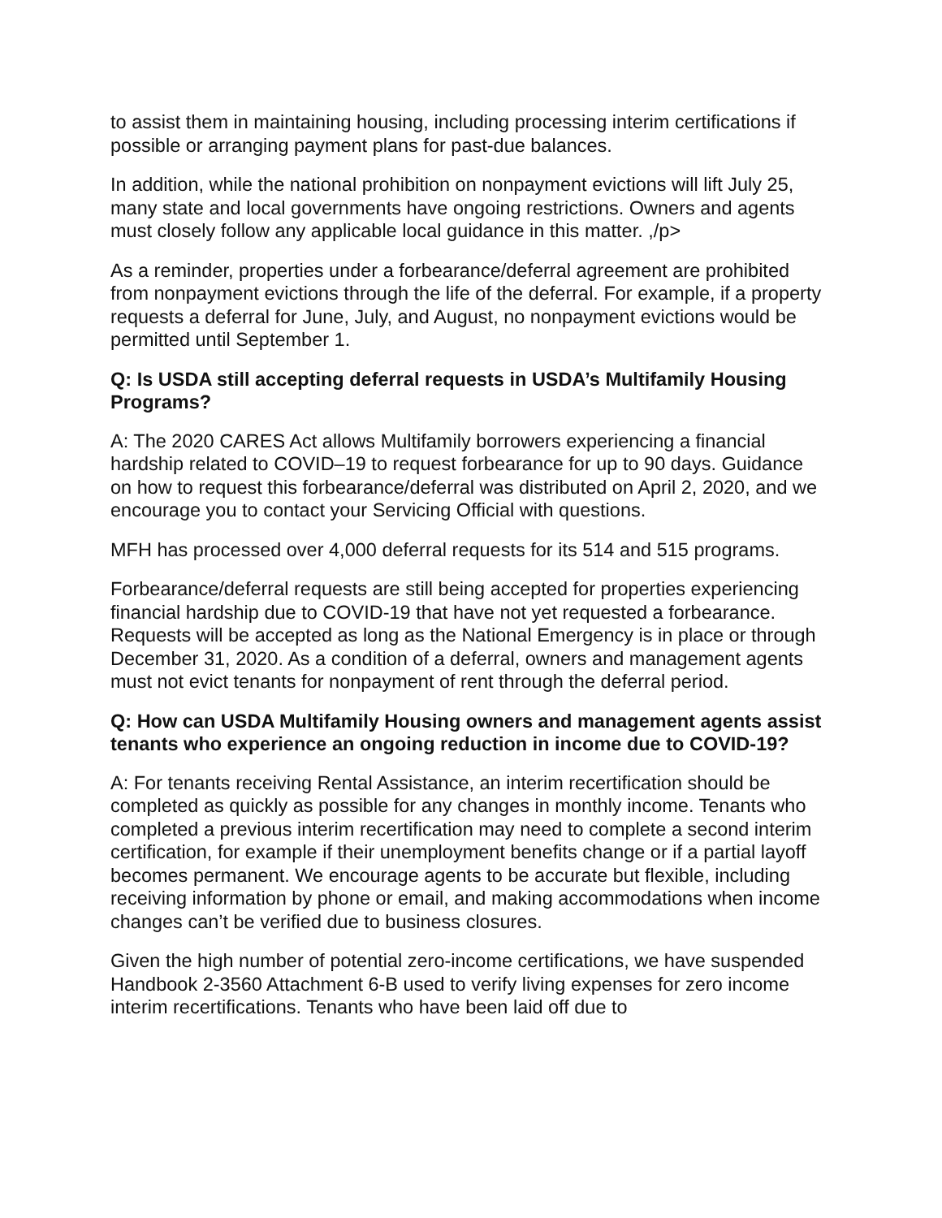to assist them in maintaining housing, including processing interim certifications if possible or arranging payment plans for past-due balances.
In addition, while the national prohibition on nonpayment evictions will lift July 25, many state and local governments have ongoing restrictions. Owners and agents must closely follow any applicable local guidance in this matter. ,/p>
As a reminder, properties under a forbearance/deferral agreement are prohibited from nonpayment evictions through the life of the deferral. For example, if a property requests a deferral for June, July, and August, no nonpayment evictions would be permitted until September 1.
Q: Is USDA still accepting deferral requests in USDA’s Multifamily Housing Programs?
A: The 2020 CARES Act allows Multifamily borrowers experiencing a financial hardship related to COVID–19 to request forbearance for up to 90 days. Guidance on how to request this forbearance/deferral was distributed on April 2, 2020, and we encourage you to contact your Servicing Official with questions.
MFH has processed over 4,000 deferral requests for its 514 and 515 programs.
Forbearance/deferral requests are still being accepted for properties experiencing financial hardship due to COVID-19 that have not yet requested a forbearance. Requests will be accepted as long as the National Emergency is in place or through December 31, 2020. As a condition of a deferral, owners and management agents must not evict tenants for nonpayment of rent through the deferral period.
Q: How can USDA Multifamily Housing owners and management agents assist tenants who experience an ongoing reduction in income due to COVID-19?
A: For tenants receiving Rental Assistance, an interim recertification should be completed as quickly as possible for any changes in monthly income. Tenants who completed a previous interim recertification may need to complete a second interim certification, for example if their unemployment benefits change or if a partial layoff becomes permanent. We encourage agents to be accurate but flexible, including receiving information by phone or email, and making accommodations when income changes can’t be verified due to business closures.
Given the high number of potential zero-income certifications, we have suspended Handbook 2-3560 Attachment 6-B used to verify living expenses for zero income interim recertifications. Tenants who have been laid off due to